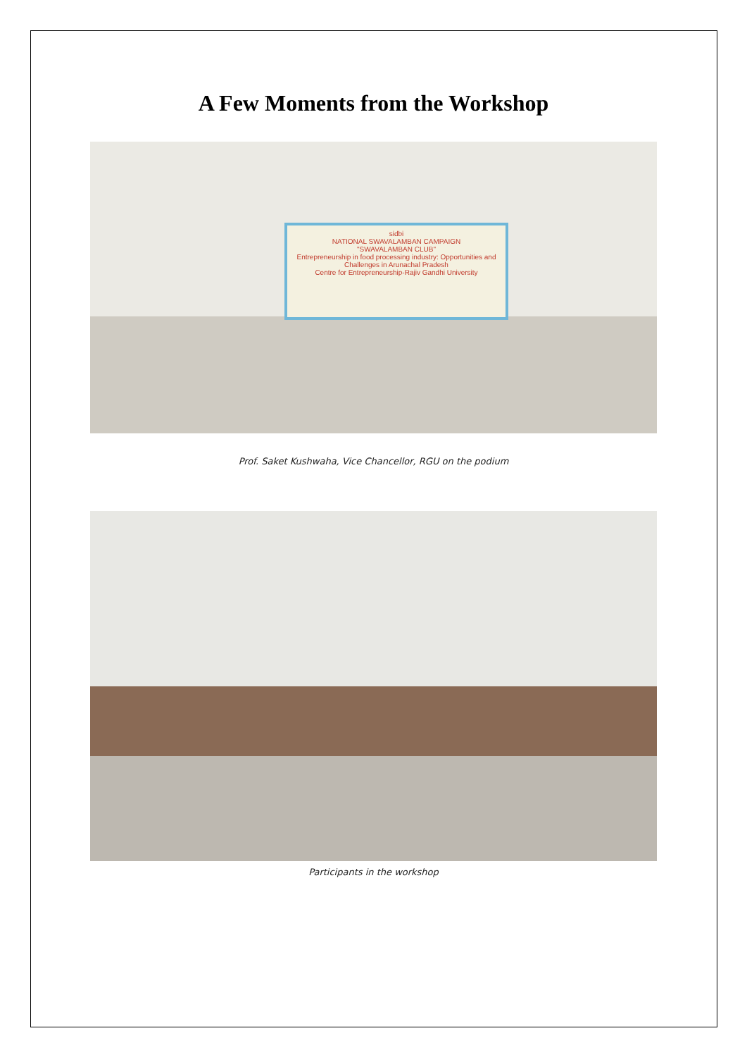A Few Moments from the Workshop
sidbi
NATIONAL SWAVALAMBAN CAMPAIGN
"SWAVALAMBAN CLUB"
Entrepreneurship in food processing industry: Opportunities and Challenges in Arunachal Pradesh
Centre for Entrepreneurship-Rajiv Gandhi University
Prof. Saket Kushwaha, Vice Chancellor, RGU on the podium
Participants in the workshop